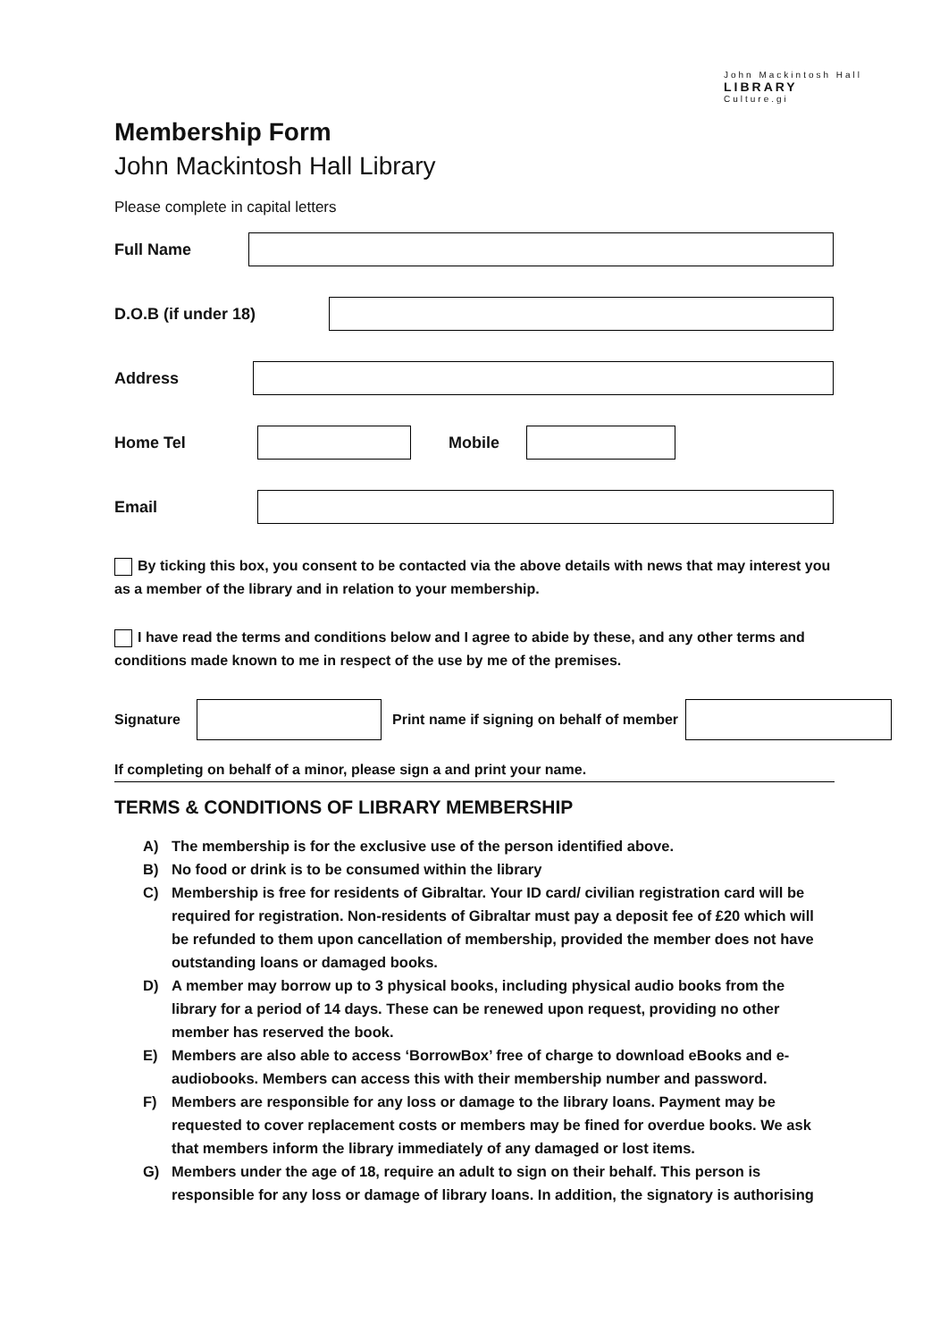John Mackintosh Hall
LIBRARY
Culture.gi
Membership Form
John Mackintosh Hall Library
Please complete in capital letters
Full Name
D.O.B (if under 18)
Address
Home Tel Mobile
Email
By ticking this box, you consent to be contacted via the above details with news that may interest you as a member of the library and in relation to your membership.
I have read the terms and conditions below and I agree to abide by these, and any other terms and conditions made known to me in respect of the use by me of the premises.
Signature
Print name if signing on behalf of member
If completing on behalf of a minor, please sign a and print your name.
TERMS & CONDITIONS OF LIBRARY MEMBERSHIP
A) The membership is for the exclusive use of the person identified above.
B) No food or drink is to be consumed within the library
C) Membership is free for residents of Gibraltar. Your ID card/ civilian registration card will be required for registration. Non-residents of Gibraltar must pay a deposit fee of £20 which will be refunded to them upon cancellation of membership, provided the member does not have outstanding loans or damaged books.
D) A member may borrow up to 3 physical books, including physical audio books from the library for a period of 14 days. These can be renewed upon request, providing no other member has reserved the book.
E) Members are also able to access ‘BorrowBox’ free of charge to download eBooks and e-audiobooks. Members can access this with their membership number and password.
F) Members are responsible for any loss or damage to the library loans. Payment may be requested to cover replacement costs or members may be fined for overdue books. We ask that members inform the library immediately of any damaged or lost items.
G) Members under the age of 18, require an adult to sign on their behalf. This person is responsible for any loss or damage of library loans. In addition, the signatory is authorising